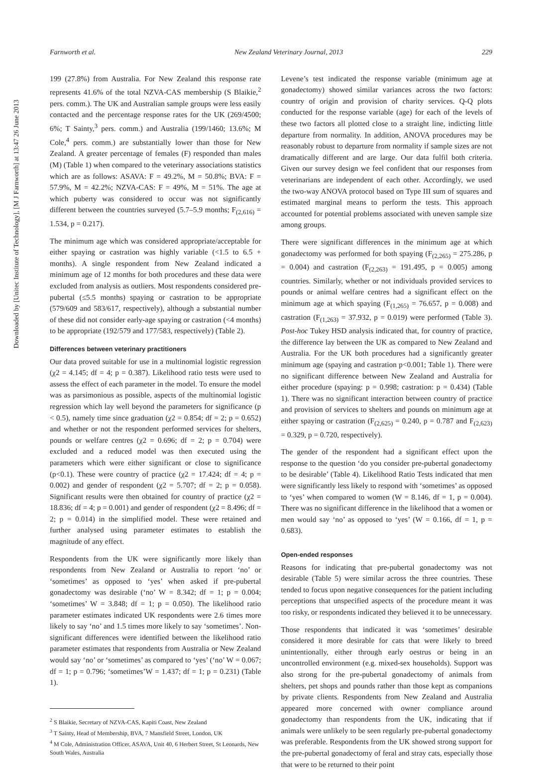Downloaded by [Unitec Institute of Technology], [M J Farnworth] at 13:47 26 June 2013
Farnworth et al. New Zealand Veterinary Journal, 2013 229
199 (27.8%) from Australia. For New Zealand this response rate represents 41.6% of the total NZVA-CAS membership (S Blaikie,<sup>2</sup> pers. comm.). The UK and Australian sample groups were less easily contacted and the percentage response rates for the UK (269/4500; 6%; T Sainty,<sup>3</sup> pers. comm.) and Australia (199/1460; 13.6%; M Cole,<sup>4</sup> pers. comm.) are substantially lower than those for New Zealand. A greater percentage of females (F) responded than males (M) (Table 1) when compared to the veterinary associations statistics which are as follows: ASAVA: F = 49.2%, M = 50.8%; BVA: F = 57.9%, M = 42.2%; NZVA-CAS: F = 49%, M = 51%. The age at which puberty was considered to occur was not significantly different between the countries surveyed (5.7–5.9 months; F<sub>(2,616)</sub> = 1.534, p = 0.217).
The minimum age which was considered appropriate/acceptable for either spaying or castration was highly variable (<1.5 to 6.5 + months). A single respondent from New Zealand indicated a minimum age of 12 months for both procedures and these data were excluded from analysis as outliers. Most respondents considered pre-pubertal (≤5.5 months) spaying or castration to be appropriate (579/609 and 583/617, respectively), although a substantial number of these did not consider early-age spaying or castration (<4 months) to be appropriate (192/579 and 177/583, respectively) (Table 2).
Differences between veterinary practitioners
Our data proved suitable for use in a multinomial logistic regression (χ2 = 4.145; df = 4; p = 0.387). Likelihood ratio tests were used to assess the effect of each parameter in the model. To ensure the model was as parsimonious as possible, aspects of the multinomial logistic regression which lay well beyond the parameters for significance (p < 0.5), namely time since graduation (χ2 = 0.854; df = 2; p = 0.652) and whether or not the respondent performed services for shelters, pounds or welfare centres (χ2 = 0.696; df = 2; p = 0.704) were excluded and a reduced model was then executed using the parameters which were either significant or close to significance (p<0.1). These were country of practice (χ2 = 17.424; df = 4; p = 0.002) and gender of respondent (χ2 = 5.707; df = 2; p = 0.058). Significant results were then obtained for country of practice (χ2 = 18.836; df = 4; p = 0.001) and gender of respondent (χ2 = 8.496; df = 2; p = 0.014) in the simplified model. These were retained and further analysed using parameter estimates to establish the magnitude of any effect.
Respondents from the UK were significantly more likely than respondents from New Zealand or Australia to report ‘no’ or ‘sometimes’ as opposed to ‘yes’ when asked if pre-pubertal gonadectomy was desirable (‘no’ W = 8.342; df = 1; p = 0.004; ‘sometimes’ W = 3.848; df = 1; p = 0.050). The likelihood ratio parameter estimates indicated UK respondents were 2.6 times more likely to say ‘no’ and 1.5 times more likely to say ‘sometimes’. Non-significant differences were identified between the likelihood ratio parameter estimates that respondents from Australia or New Zealand would say ‘no’ or ‘sometimes’ as compared to ‘yes’ (‘no’ W = 0.067; df = 1; p = 0.796; ‘sometimes’W = 1.437; df = 1; p = 0.231) (Table 1).
<sup>2</sup> S Blaikie, Secretary of NZVA-CAS, Kapiti Coast, New Zealand
<sup>3</sup> T Sainty, Head of Membership, BVA, 7 Mansfield Street, London, UK
<sup>4</sup> M Cole, Administration Officer, ASAVA, Unit 40, 6 Herbert Street, St Leonards, New South Wales, Australia
Levene’s test indicated the response variable (minimum age at gonadectomy) showed similar variances across the two factors: country of origin and provision of charity services. Q-Q plots conducted for the response variable (age) for each of the levels of these two factors all plotted close to a straight line, indicting little departure from normality. In addition, ANOVA procedures may be reasonably robust to departure from normality if sample sizes are not dramatically different and are large. Our data fulfil both criteria. Given our survey design we feel confident that our responses from veterinarians are independent of each other. Accordingly, we used the two-way ANOVA protocol based on Type III sum of squares and estimated marginal means to perform the tests. This approach accounted for potential problems associated with uneven sample size among groups.
There were significant differences in the minimum age at which gonadectomy was performed for both spaying (F<sub>(2,265)</sub> = 275.286, p = 0.004) and castration (F<sub>(2,263)</sub> = 191.495, p = 0.005) among countries. Similarly, whether or not individuals provided services to pounds or animal welfare centres had a significant effect on the minimum age at which spaying (F<sub>(1,265)</sub> = 76.657, p = 0.008) and castration (F<sub>(1,263)</sub> = 37.932, p = 0.019) were performed (Table 3). Post-hoc Tukey HSD analysis indicated that, for country of practice, the difference lay between the UK as compared to New Zealand and Australia. For the UK both procedures had a significantly greater minimum age (spaying and castration p<0.001; Table 1). There were no significant difference between New Zealand and Australia for either procedure (spaying: p = 0.998; castration: p = 0.434) (Table 1). There was no significant interaction between country of practice and provision of services to shelters and pounds on minimum age at either spaying or castration (F<sub>(2,625)</sub> = 0.240, p = 0.787 and F<sub>(2,623)</sub> = 0.329, p = 0.720, respectively).
The gender of the respondent had a significant effect upon the response to the question ‘do you consider pre-pubertal gonadectomy to be desirable’ (Table 4). Likelihood Ratio Tests indicated that men were significantly less likely to respond with ‘sometimes’ as opposed to ‘yes’ when compared to women (W = 8.146, df = 1, p = 0.004). There was no significant difference in the likelihood that a women or men would say ‘no’ as opposed to ‘yes’ (W = 0.166, df = 1, p = 0.683).
Open-ended responses
Reasons for indicating that pre-pubertal gonadectomy was not desirable (Table 5) were similar across the three countries. These tended to focus upon negative consequences for the patient including perceptions that unspecified aspects of the procedure meant it was too risky, or respondents indicated they believed it to be unnecessary.
Those respondents that indicated it was ‘sometimes’ desirable considered it more desirable for cats that were likely to breed unintentionally, either through early oestrus or being in an uncontrolled environment (e.g. mixed-sex households). Support was also strong for the pre-pubertal gonadectomy of animals from shelters, pet shops and pounds rather than those kept as companions by private clients. Respondents from New Zealand and Australia appeared more concerned with owner compliance around gonadectomy than respondents from the UK, indicating that if animals were unlikely to be seen regularly pre-pubertal gonadectomy was preferable. Respondents from the UK showed strong support for the pre-pubertal gonadectomy of feral and stray cats, especially those that were to be returned to their point